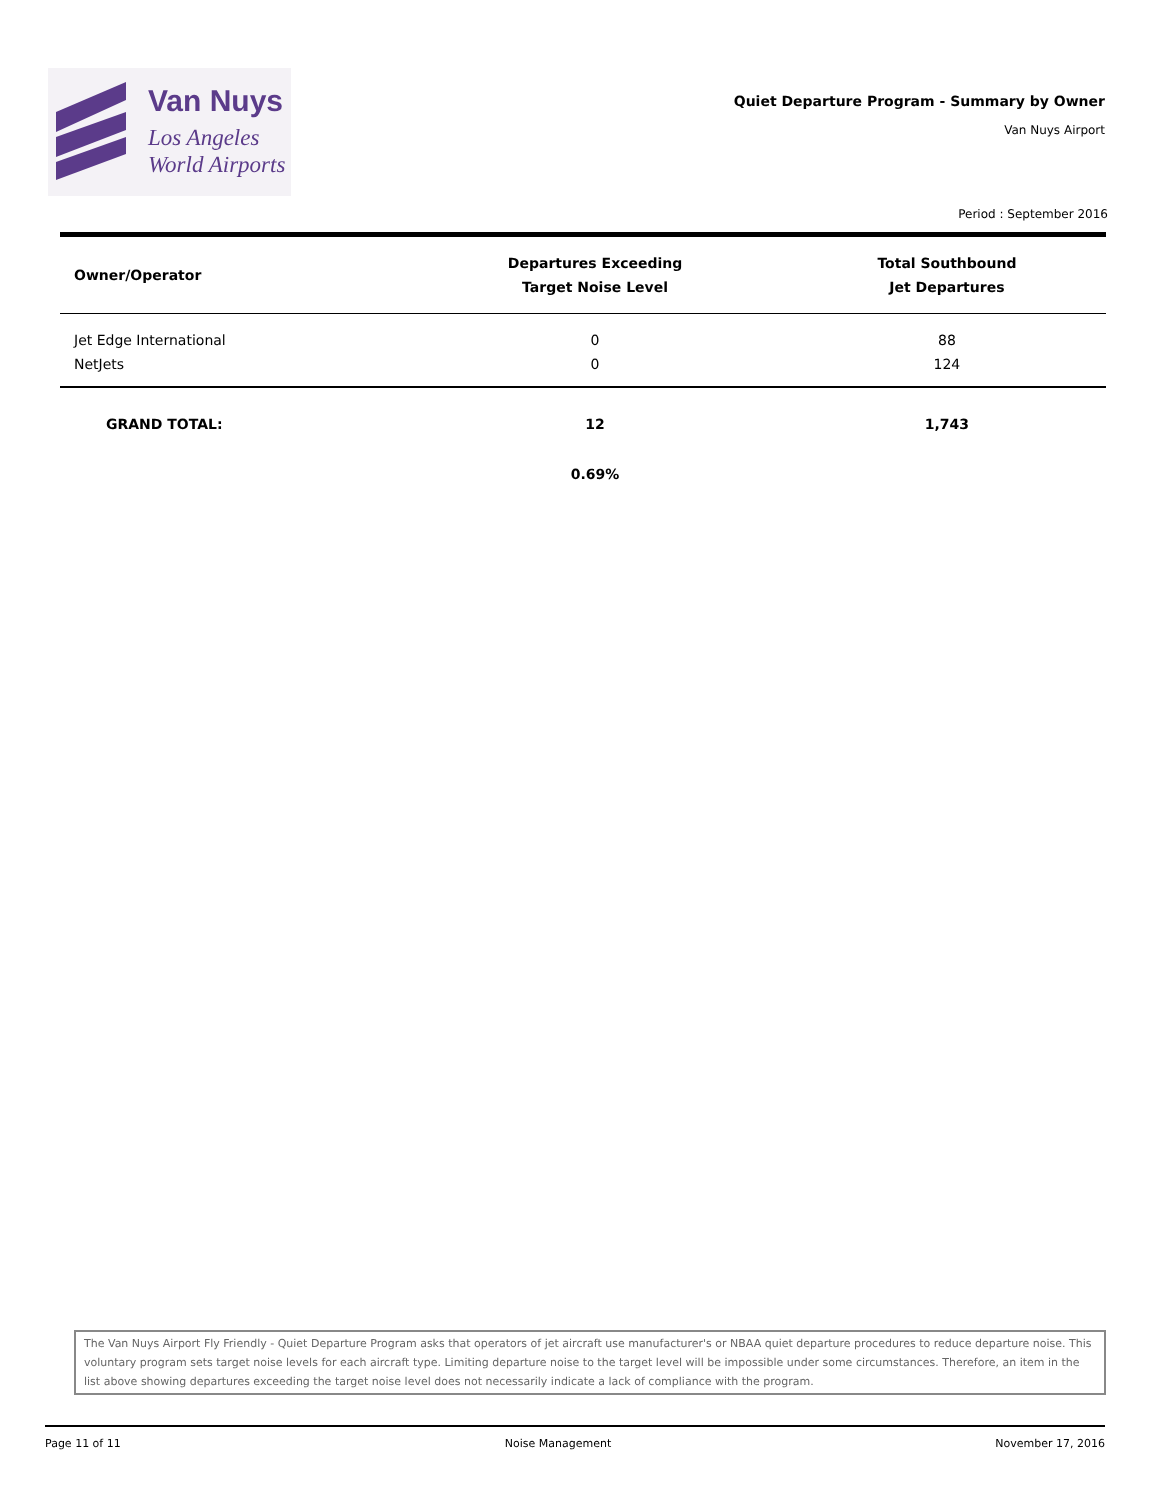Van Nuys
Los Angeles
World Airports
Quiet Departure Program - Summary by Owner
Van Nuys Airport
Period : September 2016
| Owner/Operator | Departures Exceeding Target Noise Level | Total Southbound Jet Departures |
| --- | --- | --- |
| Jet Edge International | 0 | 88 |
| NetJets | 0 | 124 |
| GRAND TOTAL: | 12 | 1,743 |
| | 0.69% | |
The Van Nuys Airport Fly Friendly - Quiet Departure Program asks that operators of jet aircraft use manufacturer's or NBAA quiet departure procedures to reduce departure noise. This voluntary program sets target noise levels for each aircraft type. Limiting departure noise to the target level will be impossible under some circumstances. Therefore, an item in the list above showing departures exceeding the target noise level does not necessarily indicate a lack of compliance with the program.
Page 11 of 11 Noise Management November 17, 2016